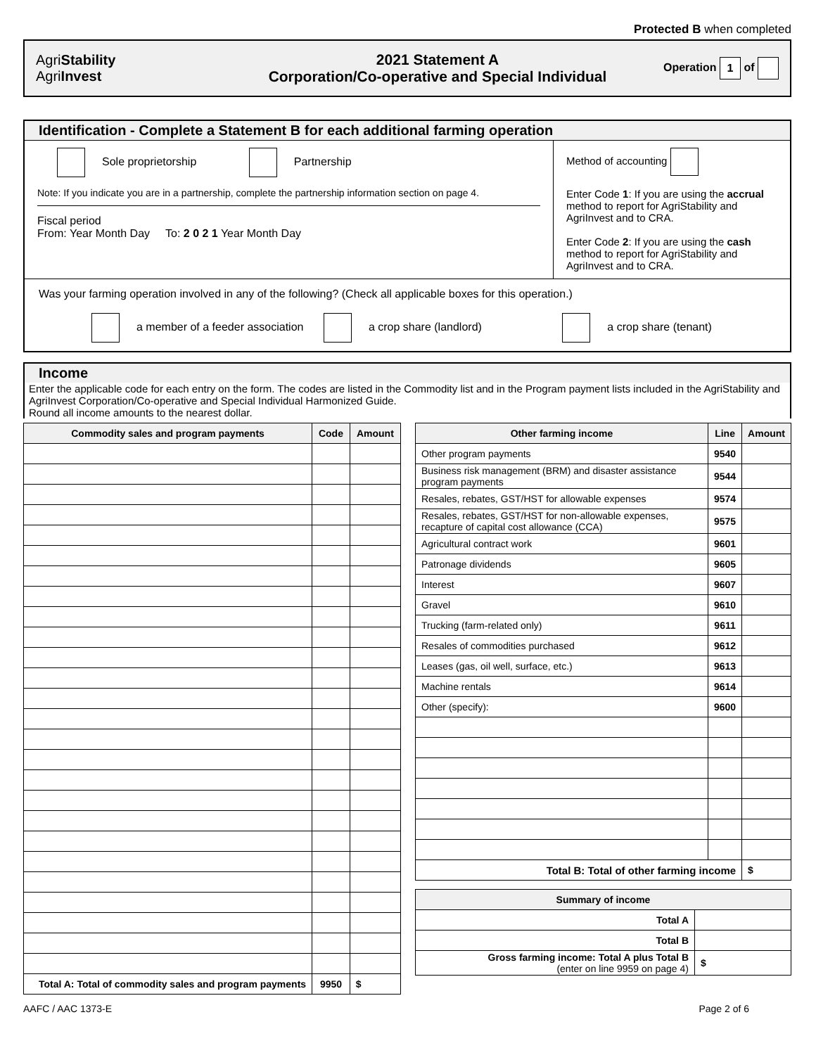Protected B when completed
AgriStability
AgriInvest
2021 Statement A
Corporation/Co-operative and Special Individual
Operation 1 of
Identification - Complete a Statement B for each additional farming operation
Sole proprietorship Partnership
Note: If you indicate you are in a partnership, complete the partnership information section on page 4.
Fiscal period
From: Year Month Day To: 2 0 2 1 Year Month Day
Method of accounting
Enter Code 1: If you are using the accrual method to report for AgriStability and AgriInvest and to CRA.
Enter Code 2: If you are using the cash method to report for AgriStability and AgriInvest and to CRA.
Was your farming operation involved in any of the following? (Check all applicable boxes for this operation.)
a member of a feeder association a crop share (landlord) a crop share (tenant)
Income
Enter the applicable code for each entry on the form. The codes are listed in the Commodity list and in the Program payment lists included in the AgriStability and AgriInvest Corporation/Co-operative and Special Individual Harmonized Guide.
Round all income amounts to the nearest dollar.
| Commodity sales and program payments | Code | Amount |
| --- | --- | --- |
| Total A: Total of commodity sales and program payments | 9950 | $ |
| Other farming income | Line | Amount |
| --- | --- | --- |
| Other program payments | 9540 | |
| Business risk management (BRM) and disaster assistance program payments | 9544 | |
| Resales, rebates, GST/HST for allowable expenses | 9574 | |
| Resales, rebates, GST/HST for non-allowable expenses, recapture of capital cost allowance (CCA) | 9575 | |
| Agricultural contract work | 9601 | |
| Patronage dividends | 9605 | |
| Interest | 9607 | |
| Gravel | 9610 | |
| Trucking (farm-related only) | 9611 | |
| Resales of commodities purchased | 9612 | |
| Leases (gas, oil well, surface, etc.) | 9613 | |
| Machine rentals | 9614 | |
| Other (specify): | 9600 | |
| Total B: Total of other farming income | | $ |
| Summary of income | |
| --- | --- |
| Total A | |
| Total B | |
| Gross farming income: Total A plus Total B (enter on line 9959 on page 4) | $ |
AAFC / AAC 1373-E Page 2 of 6